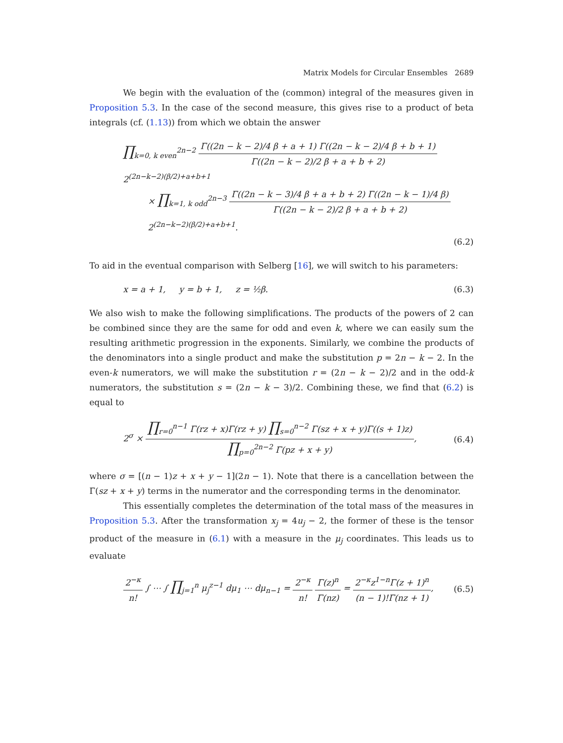Matrix Models for Circular Ensembles 2689
We begin with the evaluation of the (common) integral of the measures given in Proposition 5.3. In the case of the second measure, this gives rise to a product of beta integrals (cf. (1.13)) from which we obtain the answer
∏<sub>k=0, k even</sub><sup>2n−2</sup> Γ((2n − k − 2)/4 β + a + 1) Γ((2n − k − 2)/4 β + b + 1) Γ((2n − k − 2)/2 β + a + b + 2) 2<sup>(2n−k−2)(β/2)+a+b+1</sup>
× ∏<sub>k=1, k odd</sub><sup>2n−3</sup> Γ((2n − k − 3)/4 β + a + b + 2) Γ((2n − k − 1)/4 β) Γ((2n − k − 2)/2 β + a + b + 2) 2<sup>(2n−k−2)(β/2)+a+b+1</sup>.
(6.2)
To aid in the eventual comparison with Selberg [16], we will switch to his parameters:
x = a + 1, y = b + 1, z = ½β. (6.3)
We also wish to make the following simplifications. The products of the powers of 2 can be combined since they are the same for odd and even k, where we can easily sum the resulting arithmetic progression in the exponents. Similarly, we combine the products of the denominators into a single product and make the substitution p = 2n − k − 2. In the even-k numerators, we will make the substitution r = (2n − k − 2)/2 and in the odd-k numerators, the substitution s = (2n − k − 3)/2. Combining these, we find that (6.2) is equal to
2<sup>σ</sup> × ∏<sub>r=0</sub><sup>n−1</sup> Γ(rz + x)Γ(rz + y) ∏<sub>s=0</sub><sup>n−2</sup> Γ(sz + x + y)Γ((s + 1)z) ∏<sub>p=0</sub><sup>2n−2</sup> Γ(pz + x + y), (6.4)
where σ = [(n − 1)z + x + y − 1](2n − 1). Note that there is a cancellation between the Γ(sz + x + y) terms in the numerator and the corresponding terms in the denominator.
This essentially completes the determination of the total mass of the measures in Proposition 5.3. After the transformation x<sub>j</sub> = 4u<sub>j</sub> − 2, the former of these is the tensor product of the measure in (6.1) with a measure in the μ<sub>j</sub> coordinates. This leads us to evaluate
2<sup>−κ</sup> n! ∫ ⋯ ∫ ∏<sub>j=1</sub><sup>n</sup> μ<sub>j</sub><sup>z−1</sup> dμ<sub>1</sub> ⋯ dμ<sub>n−1</sub> = 2<sup>−κ</sup> n! Γ(z)<sup>n</sup> Γ(nz) = 2<sup>−κ</sup>z<sup>1−n</sup>Γ(z + 1)<sup>n</sup> (n − 1)!Γ(nz + 1), (6.5)